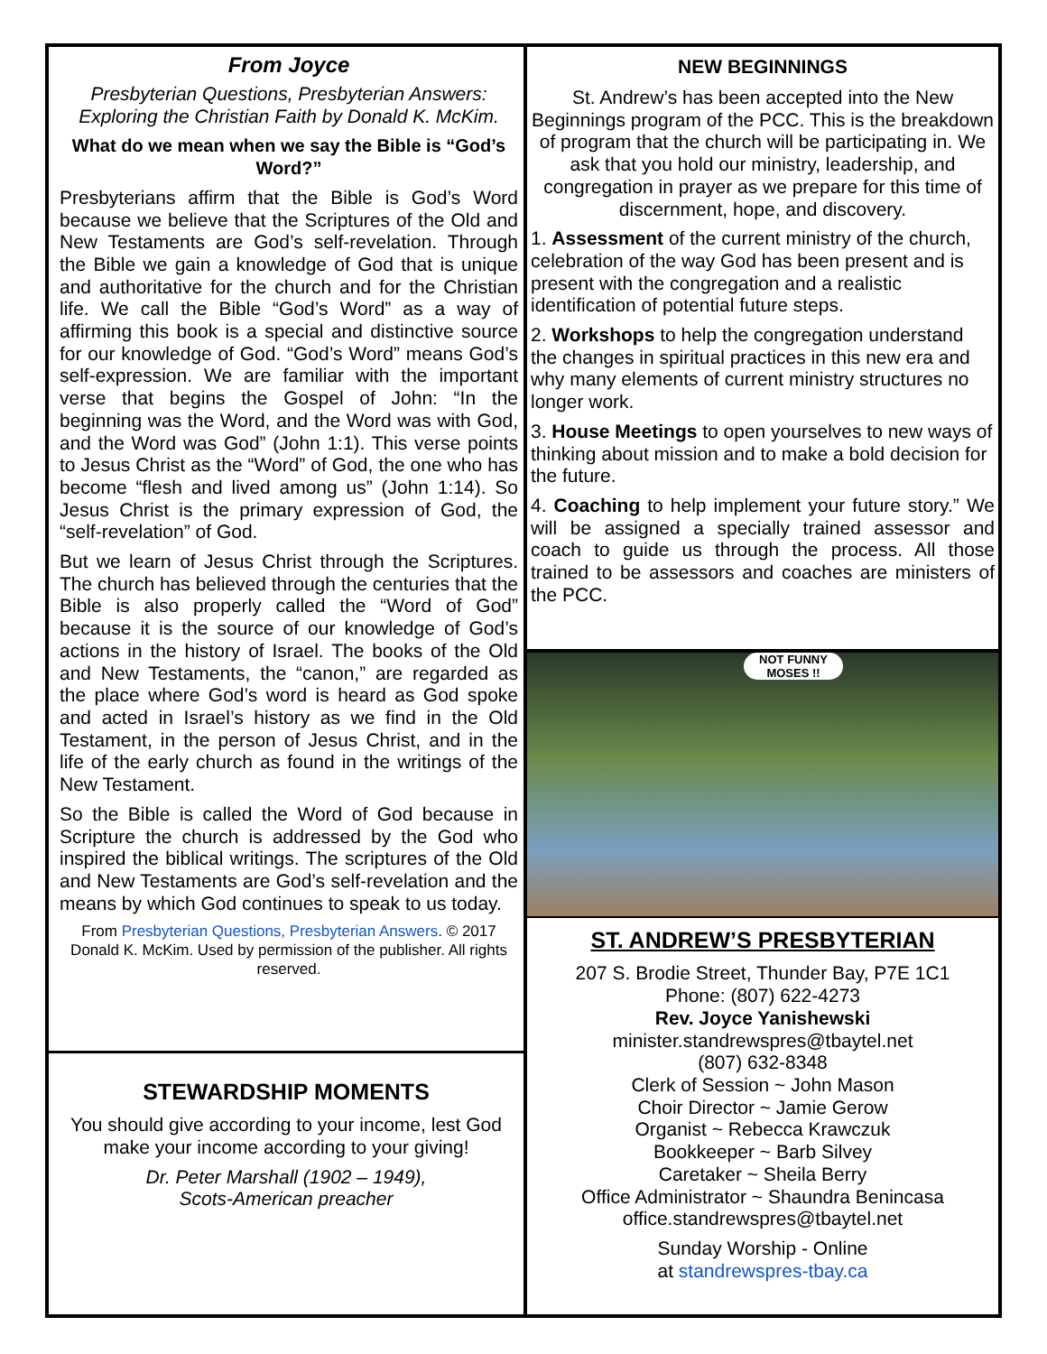From Joyce
Presbyterian Questions, Presbyterian Answers: Exploring the Christian Faith by Donald K. McKim.
What do we mean when we say the Bible is “God’s Word?”
Presbyterians affirm that the Bible is God’s Word because we believe that the Scriptures of the Old and New Testaments are God’s self-revelation. Through the Bible we gain a knowledge of God that is unique and authoritative for the church and for the Christian life. We call the Bible “God’s Word” as a way of affirming this book is a special and distinctive source for our knowledge of God. “God’s Word” means God’s self-expression. We are familiar with the important verse that begins the Gospel of John: “In the beginning was the Word, and the Word was with God, and the Word was God” (John 1:1). This verse points to Jesus Christ as the “Word” of God, the one who has become “flesh and lived among us” (John 1:14). So Jesus Christ is the primary expression of God, the “self-revelation” of God.
But we learn of Jesus Christ through the Scriptures. The church has believed through the centuries that the Bible is also properly called the “Word of God” because it is the source of our knowledge of God’s actions in the history of Israel. The books of the Old and New Testaments, the “canon,” are regarded as the place where God’s word is heard as God spoke and acted in Israel’s history as we find in the Old Testament, in the person of Jesus Christ, and in the life of the early church as found in the writings of the New Testament.
So the Bible is called the Word of God because in Scripture the church is addressed by the God who inspired the biblical writings. The scriptures of the Old and New Testaments are God’s self-revelation and the means by which God continues to speak to us today.
From Presbyterian Questions, Presbyterian Answers. © 2017 Donald K. McKim. Used by permission of the publisher. All rights reserved.
STEWARDSHIP MOMENTS
You should give according to your income, lest God make your income according to your giving!
Dr. Peter Marshall (1902 – 1949),
Scots-American preacher
NEW BEGINNINGS
St. Andrew’s has been accepted into the New Beginnings program of the PCC. This is the breakdown of program that the church will be participating in. We ask that you hold our ministry, leadership, and congregation in prayer as we prepare for this time of discernment, hope, and discovery.
1. Assessment of the current ministry of the church, celebration of the way God has been present and is present with the congregation and a realistic identification of potential future steps.
2. Workshops to help the congregation understand the changes in spiritual practices in this new era and why many elements of current ministry structures no longer work.
3. House Meetings to open yourselves to new ways of thinking about mission and to make a bold decision for the future.
4. Coaching to help implement your future story.” We will be assigned a specially trained assessor and coach to guide us through the process. All those trained to be assessors and coaches are ministers of the PCC.
NOT FUNNY MOSES !!
ST. ANDREW’S PRESBYTERIAN
207 S. Brodie Street, Thunder Bay, P7E 1C1
Phone: (807) 622-4273
Rev. Joyce Yanishewski
minister.standrewspres@tbaytel.net
(807) 632-8348
Clerk of Session ~ John Mason
Choir Director ~ Jamie Gerow
Organist ~ Rebecca Krawczuk
Bookkeeper ~ Barb Silvey
Caretaker ~ Sheila Berry
Office Administrator ~ Shaundra Benincasa
office.standrewspres@tbaytel.net
Sunday Worship - Online
at standrewspres-tbay.ca